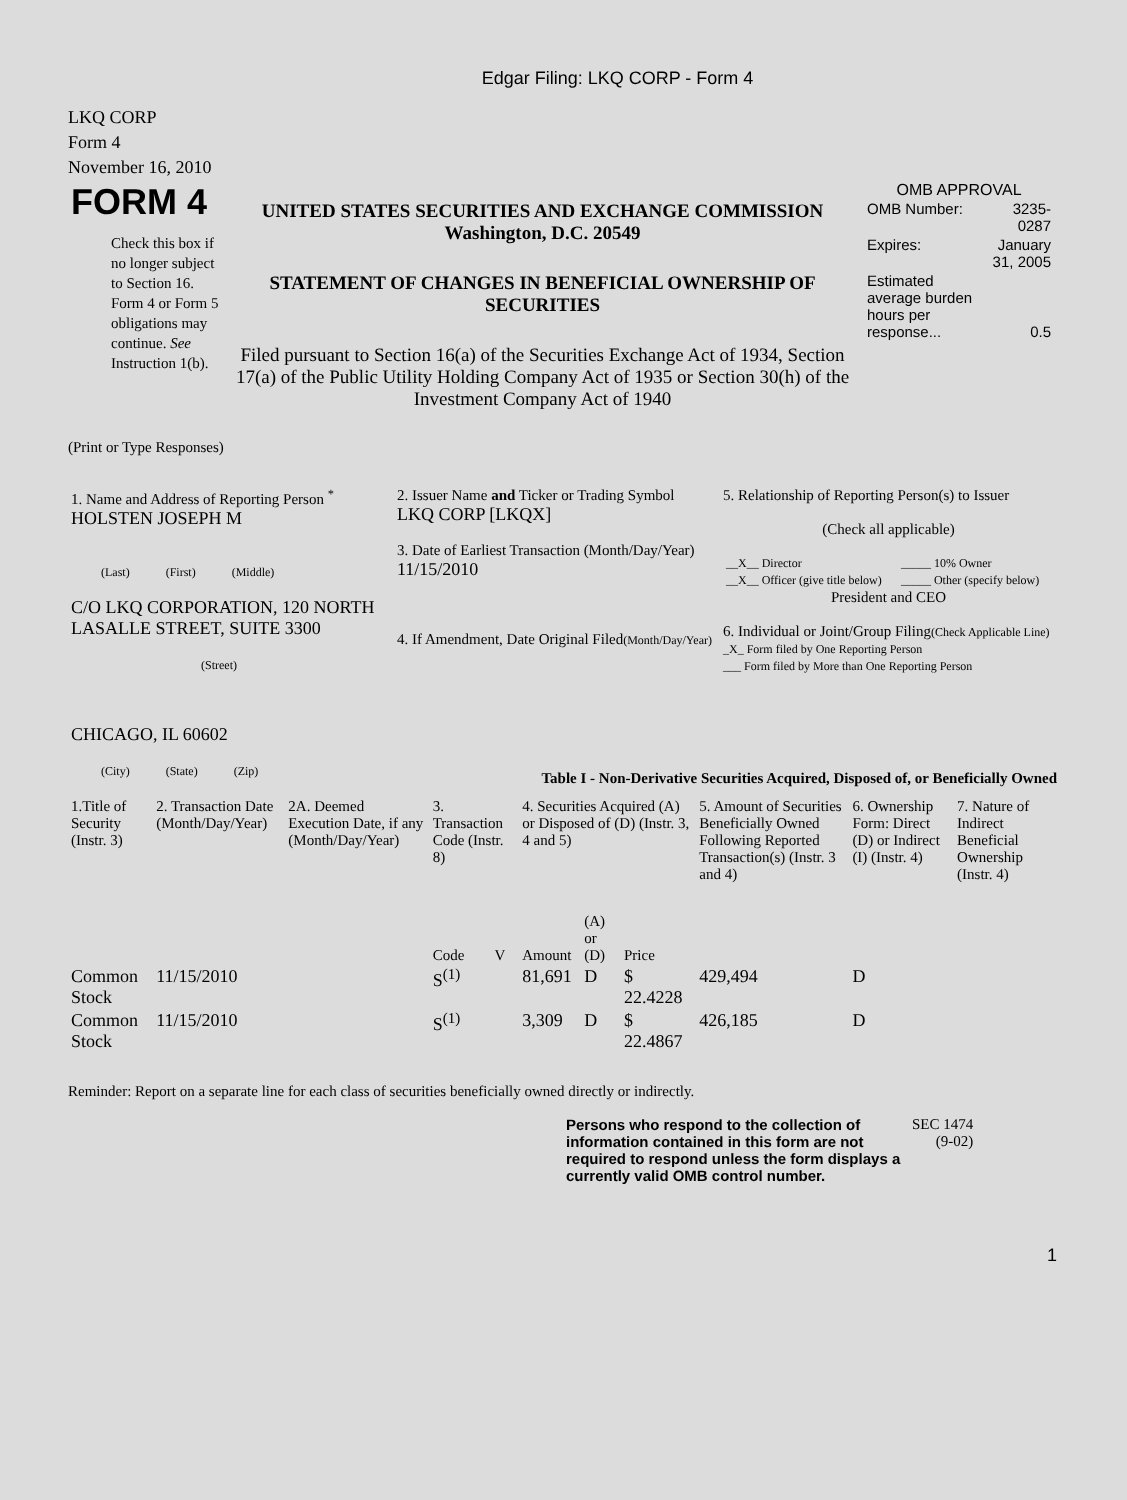Edgar Filing: LKQ CORP - Form 4
LKQ CORP
Form 4
November 16, 2010
| FORM 4 Check this box if no longer subject to Section 16. Form 4 or Form 5 obligations may continue. See Instruction 1(b). | UNITED STATES SECURITIES AND EXCHANGE COMMISSION Washington, D.C. 20549 STATEMENT OF CHANGES IN BENEFICIAL OWNERSHIP OF SECURITIES Filed pursuant to Section 16(a) of the Securities Exchange Act of 1934, Section 17(a) of the Public Utility Holding Company Act of 1935 or Section 30(h) of the Investment Company Act of 1940 | OMB APPROVAL / OMB Number: / 3235-0287 / / Expires: / January 31, 2005 / / Estimated average burden hours per response... / 0.5 / |
(Print or Type Responses)
| 1. Name and Address of Reporting Person <sup>*</sup> HOLSTEN JOSEPH M (Last) (First) (Middle) C/O LKQ CORPORATION, 120 NORTH LASALLE STREET, SUITE 3300 (Street) CHICAGO, IL 60602 (City) (State) (Zip) | 2. Issuer Name and Ticker or Trading Symbol LKQ CORP [LKQX] 3. Date of Earliest Transaction (Month/Day/Year) 11/15/2010 4. If Amendment, Date Original Filed (Month/Day/Year) | 5. Relationship of Reporting Person(s) to Issuer (Check all applicable) / __X__ Director / _____ 10% Owner / / __X__ Officer (give title below) / _____ Other (specify below) / President and CEO 6. Individual or Joint/Group Filing (Check Applicable Line) _X_ Form filed by One Reporting Person ___ Form filed by More than One Reporting Person |
Table I - Non-Derivative Securities Acquired, Disposed of, or Beneficially Owned
| 1.Title of Security (Instr. 3) | 2. Transaction Date (Month/Day/Year) | 2A. Deemed Execution Date, if any (Month/Day/Year) | 3. Transaction Code (Instr. 8) | | 4. Securities Acquired (A) or Disposed of (D) (Instr. 3, 4 and 5) | | | 5. Amount of Securities Beneficially Owned Following Reported Transaction(s) (Instr. 3 and 4) | 6. Ownership Form: Direct (D) or Indirect (I) (Instr. 4) | 7. Nature of Indirect Beneficial Ownership (Instr. 4) |
| --- | --- | --- | --- | --- | --- | --- | --- | --- | --- | --- |
| | | | Code | V | Amount | (A) or (D) | Price | | | |
| Common Stock | 11/15/2010 | | S<sup>(1)</sup> | | 81,691 | D | $ 22.4228 | 429,494 | D | |
| Common Stock | 11/15/2010 | | S<sup>(1)</sup> | | 3,309 | D | $ 22.4867 | 426,185 | D | |
Reminder: Report on a separate line for each class of securities beneficially owned directly or indirectly.
| Persons who respond to the collection of information contained in this form are not required to respond unless the form displays a currently valid OMB control number. | SEC 1474 (9-02) |
1